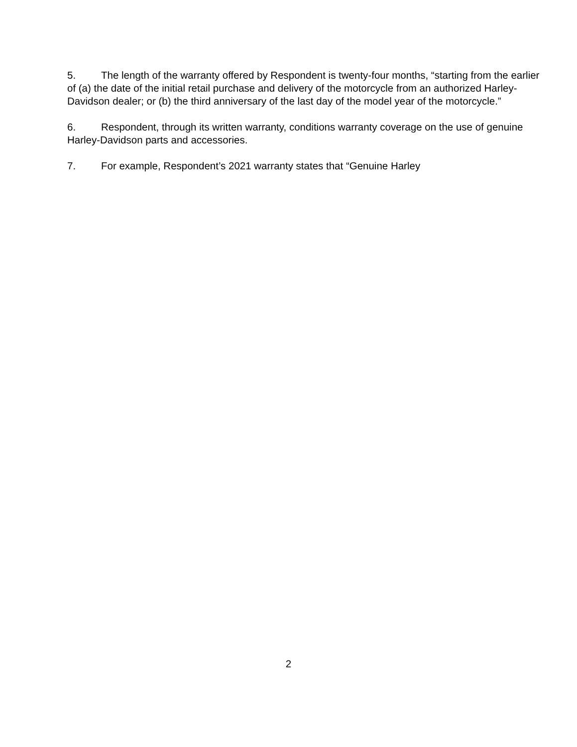5. The length of the warranty offered by Respondent is twenty-four months, “starting from the earlier of (a) the date of the initial retail purchase and delivery of the motorcycle from an authorized Harley-Davidson dealer; or (b) the third anniversary of the last day of the model year of the motorcycle.”
6. Respondent, through its written warranty, conditions warranty coverage on the use of genuine Harley-Davidson parts and accessories.
7. For example, Respondent’s 2021 warranty states that “Genuine Harley
2